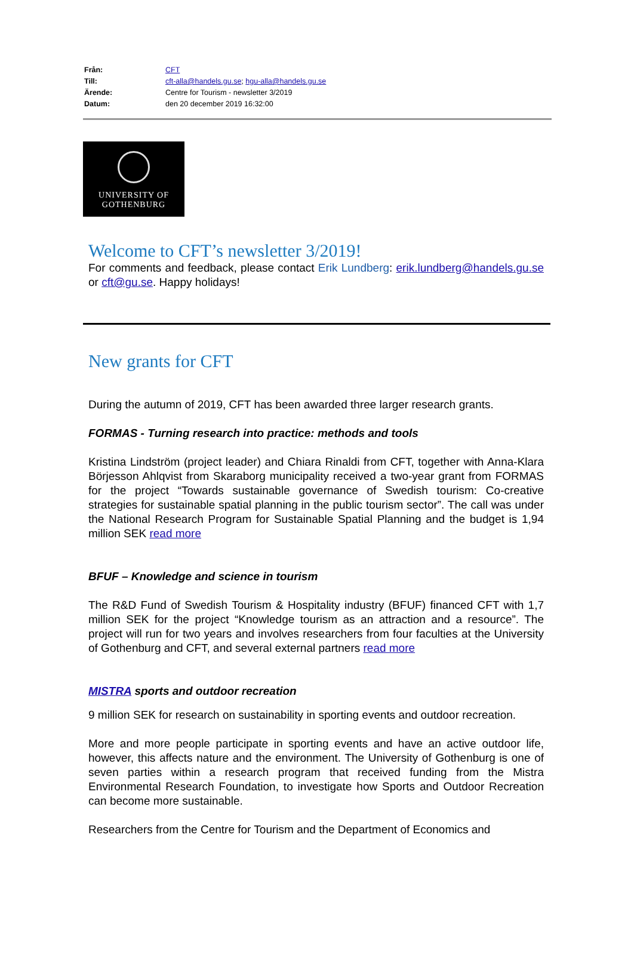| Från: | CFT |
| Till: | cft-alla@handels.gu.se ; hgu-alla@handels.gu.se |
| Ärende: | Centre for Tourism - newsletter 3/2019 |
| Datum: | den 20 december 2019 16:32:00 |
UNIVERSITY OF
GOTHENBURG
Welcome to CFT’s newsletter 3/2019!
For comments and feedback, please contact Erik Lundberg: erik.lundberg@handels.gu.se or cft@gu.se. Happy holidays!
New grants for CFT
During the autumn of 2019, CFT has been awarded three larger research grants.
FORMAS - Turning research into practice: methods and tools
Kristina Lindström (project leader) and Chiara Rinaldi from CFT, together with Anna-Klara Börjesson Ahlqvist from Skaraborg municipality received a two-year grant from FORMAS for the project “Towards sustainable governance of Swedish tourism: Co-creative strategies for sustainable spatial planning in the public tourism sector”. The call was under the National Research Program for Sustainable Spatial Planning and the budget is 1,94 million SEK read more
BFUF – Knowledge and science in tourism
The R&D Fund of Swedish Tourism & Hospitality industry (BFUF) financed CFT with 1,7 million SEK for the project “Knowledge tourism as an attraction and a resource”. The project will run for two years and involves researchers from four faculties at the University of Gothenburg and CFT, and several external partners read more
MISTRA sports and outdoor recreation
9 million SEK for research on sustainability in sporting events and outdoor recreation.
More and more people participate in sporting events and have an active outdoor life, however, this affects nature and the environment. The University of Gothenburg is one of seven parties within a research program that received funding from the Mistra Environmental Research Foundation, to investigate how Sports and Outdoor Recreation can become more sustainable.
Researchers from the Centre for Tourism and the Department of Economics and